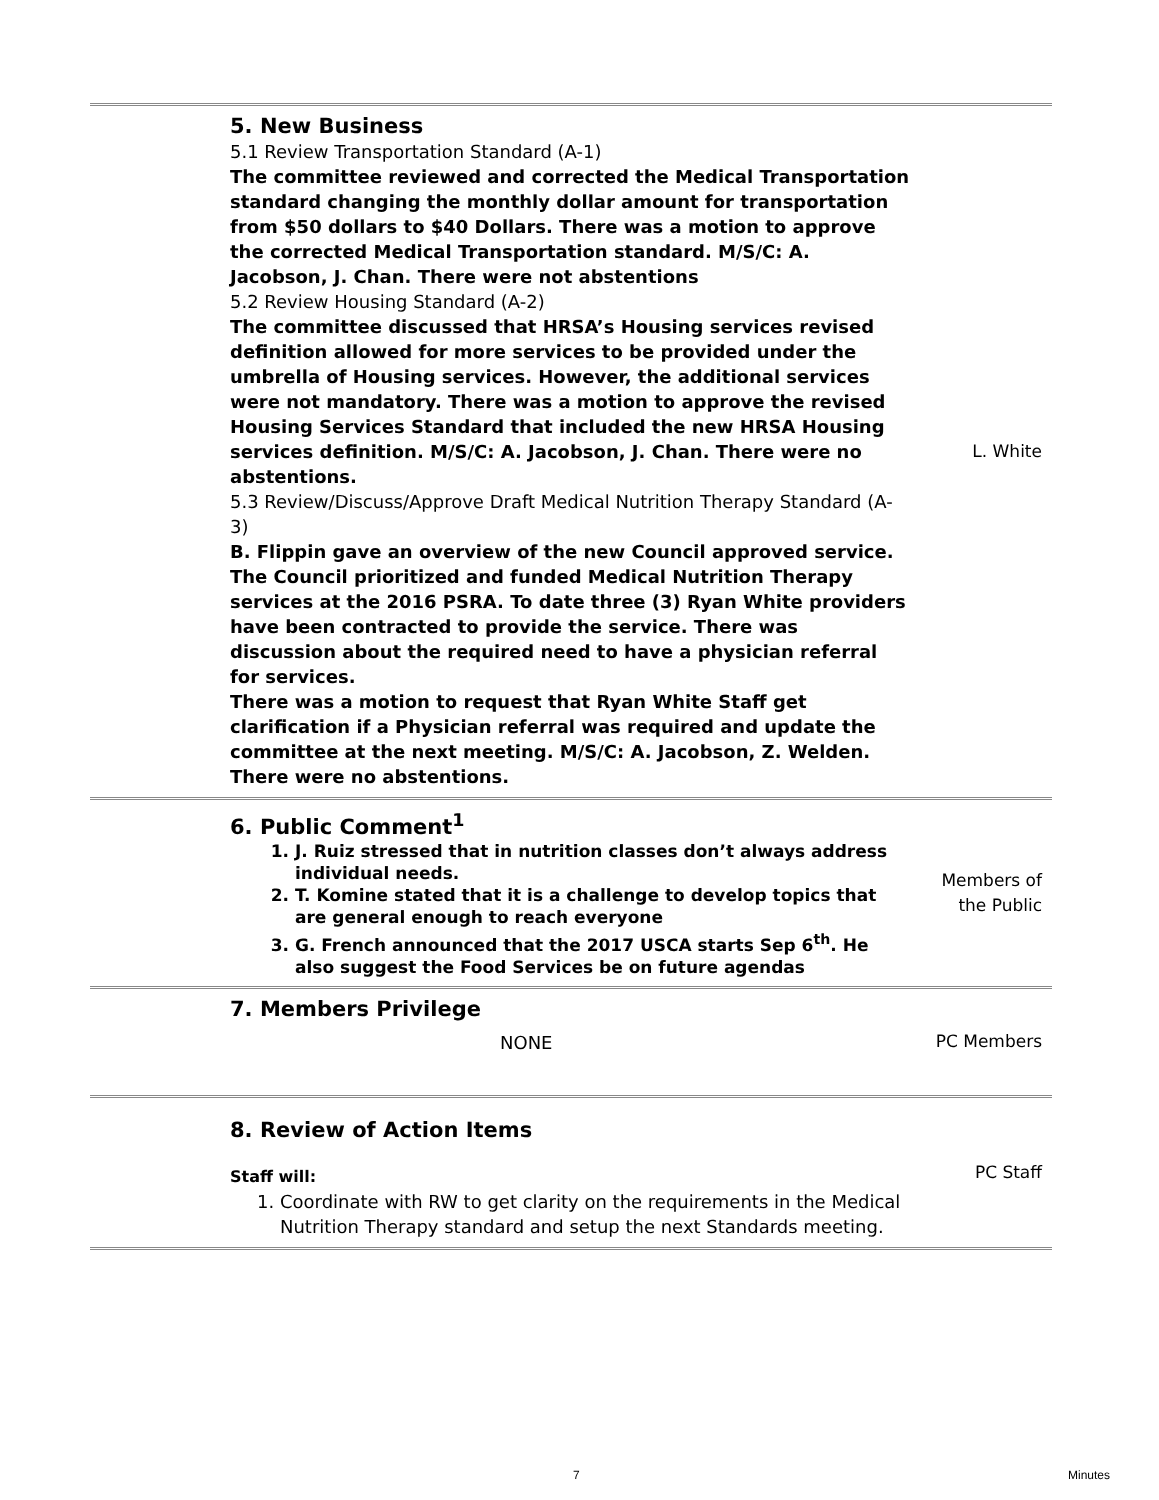| | 5. New Business 5.1 Review Transportation Standard (A-1) The committee reviewed and corrected the Medical Transportation standard changing the monthly dollar amount for transportation from $50 dollars to $40 Dollars. There was a motion to approve the corrected Medical Transportation standard. M/S/C: A. Jacobson, J. Chan. There were not abstentions 5.2 Review Housing Standard (A-2) The committee discussed that HRSA’s Housing services revised definition allowed for more services to be provided under the umbrella of Housing services. However, the additional services were not mandatory. There was a motion to approve the revised Housing Services Standard that included the new HRSA Housing services definition. M/S/C: A. Jacobson, J. Chan. There were no abstentions. 5.3 Review/Discuss/Approve Draft Medical Nutrition Therapy Standard (A-3) B. Flippin gave an overview of the new Council approved service. The Council prioritized and funded Medical Nutrition Therapy services at the 2016 PSRA. To date three (3) Ryan White providers have been contracted to provide the service. There was discussion about the required need to have a physician referral for services. There was a motion to request that Ryan White Staff get clarification if a Physician referral was required and update the committee at the next meeting. M/S/C: A. Jacobson, Z. Welden. There were no abstentions. | L. White |
| | 6. Public Comment<sup>1</sup> 1. J. Ruiz stressed that in nutrition classes don’t always address individual needs. 2. T. Komine stated that it is a challenge to develop topics that are general enough to reach everyone 3. G. French announced that the 2017 USCA starts Sep 6<sup>th</sup>. He also suggest the Food Services be on future agendas | Members of the Public |
| | 7. Members Privilege NONE | PC Members |
| | 8. Review of Action Items Staff will: 1. Coordinate with RW to get clarity on the requirements in the Medical Nutrition Therapy standard and setup the next Standards meeting. | PC Staff |
7 Minutes